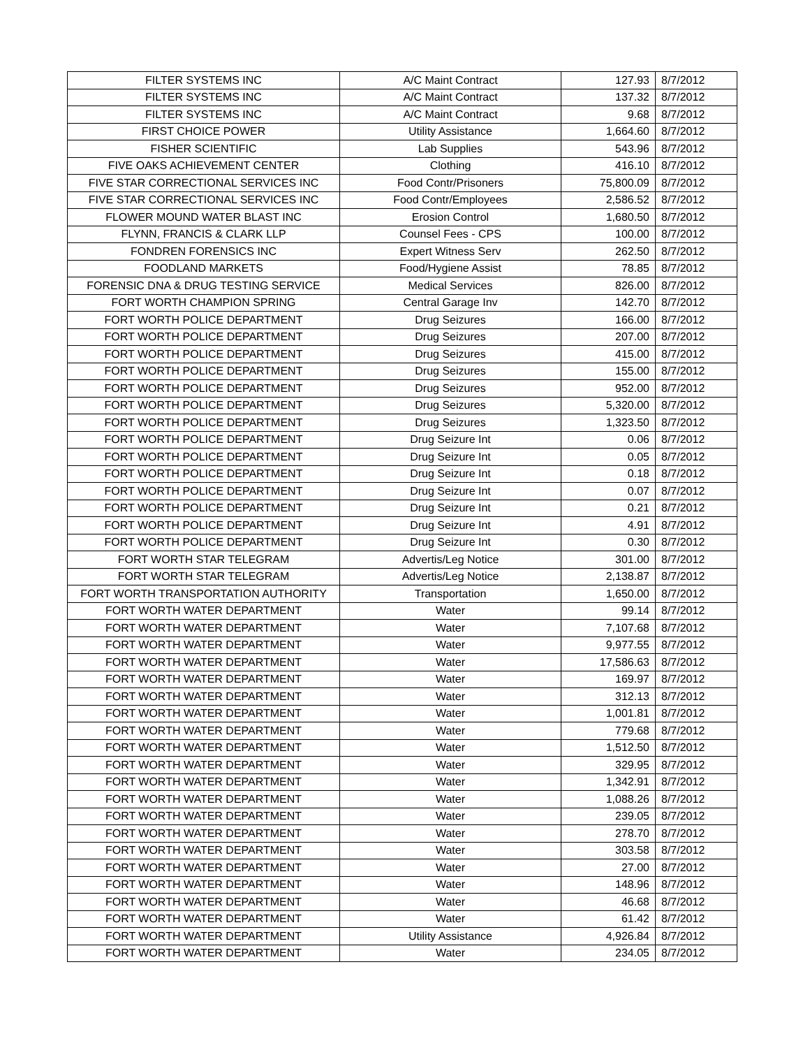| FILTER SYSTEMS INC | A/C Maint Contract | 127.93 | 8/7/2012 |
| FILTER SYSTEMS INC | A/C Maint Contract | 137.32 | 8/7/2012 |
| FILTER SYSTEMS INC | A/C Maint Contract | 9.68 | 8/7/2012 |
| FIRST CHOICE POWER | Utility Assistance | 1,664.60 | 8/7/2012 |
| FISHER SCIENTIFIC | Lab Supplies | 543.96 | 8/7/2012 |
| FIVE OAKS ACHIEVEMENT CENTER | Clothing | 416.10 | 8/7/2012 |
| FIVE STAR CORRECTIONAL SERVICES INC | Food Contr/Prisoners | 75,800.09 | 8/7/2012 |
| FIVE STAR CORRECTIONAL SERVICES INC | Food Contr/Employees | 2,586.52 | 8/7/2012 |
| FLOWER MOUND WATER BLAST INC | Erosion Control | 1,680.50 | 8/7/2012 |
| FLYNN, FRANCIS & CLARK LLP | Counsel Fees - CPS | 100.00 | 8/7/2012 |
| FONDREN FORENSICS INC | Expert Witness Serv | 262.50 | 8/7/2012 |
| FOODLAND MARKETS | Food/Hygiene Assist | 78.85 | 8/7/2012 |
| FORENSIC DNA & DRUG TESTING SERVICE | Medical Services | 826.00 | 8/7/2012 |
| FORT WORTH CHAMPION SPRING | Central Garage Inv | 142.70 | 8/7/2012 |
| FORT WORTH POLICE DEPARTMENT | Drug Seizures | 166.00 | 8/7/2012 |
| FORT WORTH POLICE DEPARTMENT | Drug Seizures | 207.00 | 8/7/2012 |
| FORT WORTH POLICE DEPARTMENT | Drug Seizures | 415.00 | 8/7/2012 |
| FORT WORTH POLICE DEPARTMENT | Drug Seizures | 155.00 | 8/7/2012 |
| FORT WORTH POLICE DEPARTMENT | Drug Seizures | 952.00 | 8/7/2012 |
| FORT WORTH POLICE DEPARTMENT | Drug Seizures | 5,320.00 | 8/7/2012 |
| FORT WORTH POLICE DEPARTMENT | Drug Seizures | 1,323.50 | 8/7/2012 |
| FORT WORTH POLICE DEPARTMENT | Drug Seizure Int | 0.06 | 8/7/2012 |
| FORT WORTH POLICE DEPARTMENT | Drug Seizure Int | 0.05 | 8/7/2012 |
| FORT WORTH POLICE DEPARTMENT | Drug Seizure Int | 0.18 | 8/7/2012 |
| FORT WORTH POLICE DEPARTMENT | Drug Seizure Int | 0.07 | 8/7/2012 |
| FORT WORTH POLICE DEPARTMENT | Drug Seizure Int | 0.21 | 8/7/2012 |
| FORT WORTH POLICE DEPARTMENT | Drug Seizure Int | 4.91 | 8/7/2012 |
| FORT WORTH POLICE DEPARTMENT | Drug Seizure Int | 0.30 | 8/7/2012 |
| FORT WORTH STAR TELEGRAM | Advertis/Leg Notice | 301.00 | 8/7/2012 |
| FORT WORTH STAR TELEGRAM | Advertis/Leg Notice | 2,138.87 | 8/7/2012 |
| FORT WORTH TRANSPORTATION AUTHORITY | Transportation | 1,650.00 | 8/7/2012 |
| FORT WORTH WATER DEPARTMENT | Water | 99.14 | 8/7/2012 |
| FORT WORTH WATER DEPARTMENT | Water | 7,107.68 | 8/7/2012 |
| FORT WORTH WATER DEPARTMENT | Water | 9,977.55 | 8/7/2012 |
| FORT WORTH WATER DEPARTMENT | Water | 17,586.63 | 8/7/2012 |
| FORT WORTH WATER DEPARTMENT | Water | 169.97 | 8/7/2012 |
| FORT WORTH WATER DEPARTMENT | Water | 312.13 | 8/7/2012 |
| FORT WORTH WATER DEPARTMENT | Water | 1,001.81 | 8/7/2012 |
| FORT WORTH WATER DEPARTMENT | Water | 779.68 | 8/7/2012 |
| FORT WORTH WATER DEPARTMENT | Water | 1,512.50 | 8/7/2012 |
| FORT WORTH WATER DEPARTMENT | Water | 329.95 | 8/7/2012 |
| FORT WORTH WATER DEPARTMENT | Water | 1,342.91 | 8/7/2012 |
| FORT WORTH WATER DEPARTMENT | Water | 1,088.26 | 8/7/2012 |
| FORT WORTH WATER DEPARTMENT | Water | 239.05 | 8/7/2012 |
| FORT WORTH WATER DEPARTMENT | Water | 278.70 | 8/7/2012 |
| FORT WORTH WATER DEPARTMENT | Water | 303.58 | 8/7/2012 |
| FORT WORTH WATER DEPARTMENT | Water | 27.00 | 8/7/2012 |
| FORT WORTH WATER DEPARTMENT | Water | 148.96 | 8/7/2012 |
| FORT WORTH WATER DEPARTMENT | Water | 46.68 | 8/7/2012 |
| FORT WORTH WATER DEPARTMENT | Water | 61.42 | 8/7/2012 |
| FORT WORTH WATER DEPARTMENT | Utility Assistance | 4,926.84 | 8/7/2012 |
| FORT WORTH WATER DEPARTMENT | Water | 234.05 | 8/7/2012 |